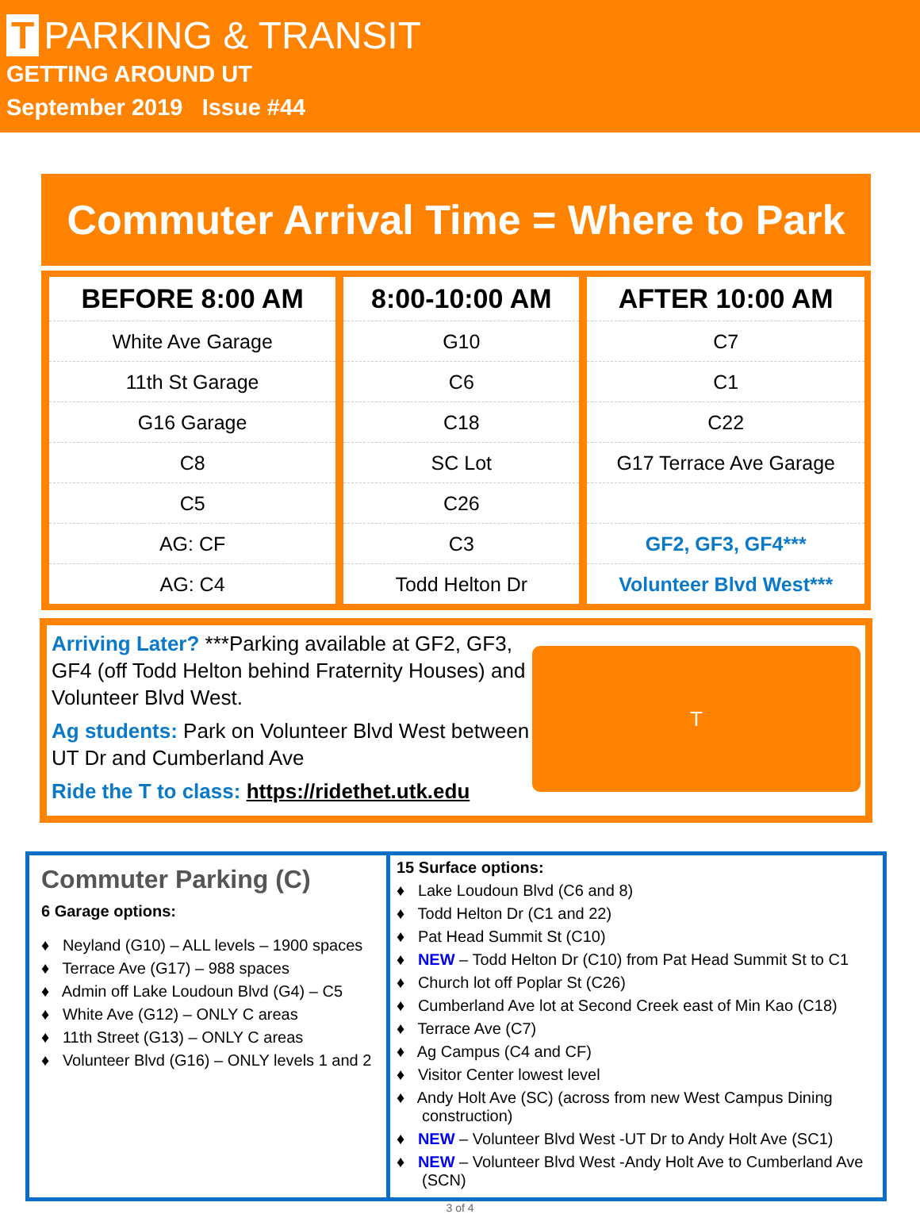T PARKING & TRANSIT
GETTING AROUND UT
September 2019 Issue #44
Commuter Arrival Time = Where to Park
| BEFORE 8:00 AM | 8:00-10:00 AM | AFTER 10:00 AM |
| --- | --- | --- |
| White Ave Garage | G10 | C7 |
| 11th St Garage | C6 | C1 |
| G16 Garage | C18 | C22 |
| C8 | SC Lot | G17 Terrace Ave Garage |
| C5 | C26 | |
| AG: CF | C3 | GF2, GF3, GF4*** |
| AG: C4 | Todd Helton Dr | Volunteer Blvd West*** |
Arriving Later? ***Parking available at GF2, GF3, GF4 (off Todd Helton behind Fraternity Houses) and Volunteer Blvd West.
Ag students: Park on Volunteer Blvd West between UT Dr and Cumberland Ave
Ride the T to class: https://ridethet.utk.edu
T
Commuter Parking (C)
6 Garage options:
♦ Neyland (G10) – ALL levels – 1900 spaces
♦ Terrace Ave (G17) – 988 spaces
♦ Admin off Lake Loudoun Blvd (G4) – C5
♦ White Ave (G12) – ONLY C areas
♦ 11th Street (G13) – ONLY C areas
♦ Volunteer Blvd (G16) – ONLY levels 1 and 2
15 Surface options:
♦ Lake Loudoun Blvd (C6 and 8)
♦ Todd Helton Dr (C1 and 22)
♦ Pat Head Summit St (C10)
♦ NEW – Todd Helton Dr (C10) from Pat Head Summit St to C1
♦ Church lot off Poplar St (C26)
♦ Cumberland Ave lot at Second Creek east of Min Kao (C18)
♦ Terrace Ave (C7)
♦ Ag Campus (C4 and CF)
♦ Visitor Center lowest level
♦ Andy Holt Ave (SC) (across from new West Campus Dining construction)
♦ NEW – Volunteer Blvd West -UT Dr to Andy Holt Ave (SC1)
♦ NEW – Volunteer Blvd West -Andy Holt Ave to Cumberland Ave (SCN)
3 of 4